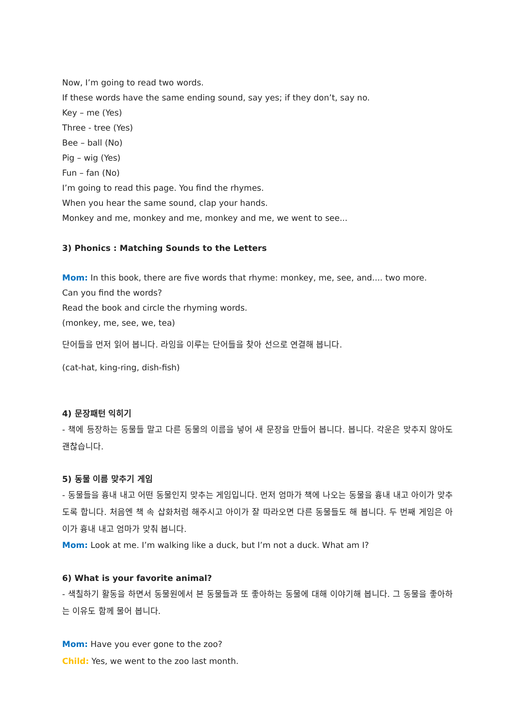Now, I’m going to read two words.
If these words have the same ending sound, say yes; if they don’t, say no.
Key – me (Yes)
Three - tree (Yes)
Bee – ball (No)
Pig – wig (Yes)
Fun – fan (No)
I’m going to read this page. You find the rhymes.
When you hear the same sound, clap your hands.
Monkey and me, monkey and me, monkey and me, we went to see...
3) Phonics : Matching Sounds to the Letters
Mom: In this book, there are five words that rhyme: monkey, me, see, and.... two more.
Can you find the words?
Read the book and circle the rhyming words.
(monkey, me, see, we, tea)
단어들을 먼저 읽어 봅니다. 라임을 이루는 단어들을 찾아 선으로 연결해 봅니다.
(cat-hat, king-ring, dish-fish)
4) 문장패턴 익히기
- 책에 등장하는 동물들 말고 다른 동물의 이름을 넣어 새 문장을 만들어 봅니다. 봅니다. 각운은 맞추지 않아도 괜찮습니다.
5) 동물 이름 맞추기 게임
- 동물들을 흉내 내고 어떤 동물인지 맞추는 게임입니다. 먼저 엄마가 책에 나오는 동물을 흉내 내고 아이가 맞추도록 합니다. 처음엔 책 속 삽화처럼 해주시고 아이가 잘 따라오면 다른 동물들도 해 봅니다. 두 번째 게임은 아이가 흉내 내고 엄마가 맞춰 봅니다.
Mom: Look at me. I’m walking like a duck, but I’m not a duck. What am I?
6) What is your favorite animal?
- 색칠하기 활동을 하면서 동물원에서 본 동물들과 또 좋아하는 동물에 대해 이야기해 봅니다. 그 동물을 좋아하는 이유도 함께 물어 봅니다.
Mom: Have you ever gone to the zoo?
Child: Yes, we went to the zoo last month.